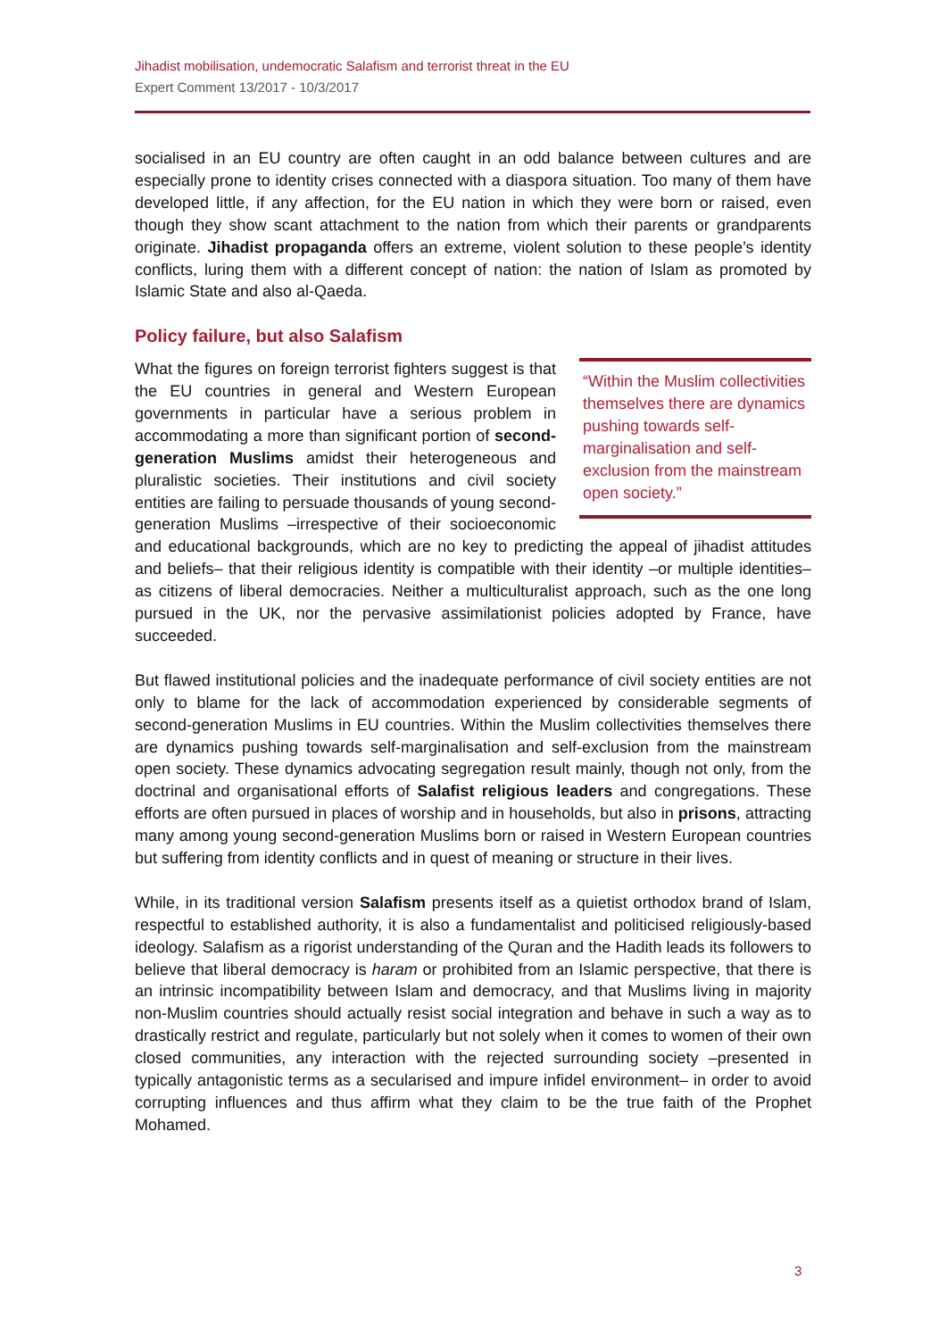Jihadist mobilisation, undemocratic Salafism and terrorist threat in the EU
Expert Comment 13/2017 - 10/3/2017
socialised in an EU country are often caught in an odd balance between cultures and are especially prone to identity crises connected with a diaspora situation. Too many of them have developed little, if any affection, for the EU nation in which they were born or raised, even though they show scant attachment to the nation from which their parents or grandparents originate. Jihadist propaganda offers an extreme, violent solution to these people’s identity conflicts, luring them with a different concept of nation: the nation of Islam as promoted by Islamic State and also al-Qaeda.
Policy failure, but also Salafism
“Within the Muslim collectivities themselves there are dynamics pushing towards self-marginalisation and self-exclusion from the mainstream open society.”
What the figures on foreign terrorist fighters suggest is that the EU countries in general and Western European governments in particular have a serious problem in accommodating a more than significant portion of second-generation Muslims amidst their heterogeneous and pluralistic societies. Their institutions and civil society entities are failing to persuade thousands of young second-generation Muslims –irrespective of their socioeconomic and educational backgrounds, which are no key to predicting the appeal of jihadist attitudes and beliefs– that their religious identity is compatible with their identity –or multiple identities– as citizens of liberal democracies. Neither a multiculturalist approach, such as the one long pursued in the UK, nor the pervasive assimilationist policies adopted by France, have succeeded.
But flawed institutional policies and the inadequate performance of civil society entities are not only to blame for the lack of accommodation experienced by considerable segments of second-generation Muslims in EU countries. Within the Muslim collectivities themselves there are dynamics pushing towards self-marginalisation and self-exclusion from the mainstream open society. These dynamics advocating segregation result mainly, though not only, from the doctrinal and organisational efforts of Salafist religious leaders and congregations. These efforts are often pursued in places of worship and in households, but also in prisons, attracting many among young second-generation Muslims born or raised in Western European countries but suffering from identity conflicts and in quest of meaning or structure in their lives.
While, in its traditional version Salafism presents itself as a quietist orthodox brand of Islam, respectful to established authority, it is also a fundamentalist and politicised religiously-based ideology. Salafism as a rigorist understanding of the Quran and the Hadith leads its followers to believe that liberal democracy is haram or prohibited from an Islamic perspective, that there is an intrinsic incompatibility between Islam and democracy, and that Muslims living in majority non-Muslim countries should actually resist social integration and behave in such a way as to drastically restrict and regulate, particularly but not solely when it comes to women of their own closed communities, any interaction with the rejected surrounding society –presented in typically antagonistic terms as a secularised and impure infidel environment– in order to avoid corrupting influences and thus affirm what they claim to be the true faith of the Prophet Mohamed.
3